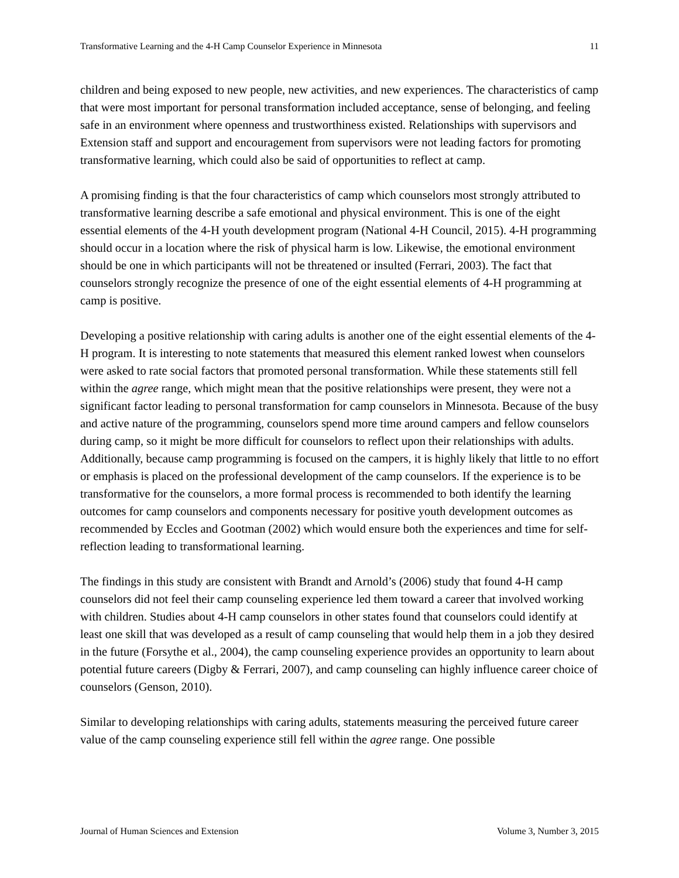Transformative Learning and the 4-H Camp Counselor Experience in Minnesota 11
children and being exposed to new people, new activities, and new experiences. The characteristics of camp that were most important for personal transformation included acceptance, sense of belonging, and feeling safe in an environment where openness and trustworthiness existed. Relationships with supervisors and Extension staff and support and encouragement from supervisors were not leading factors for promoting transformative learning, which could also be said of opportunities to reflect at camp.
A promising finding is that the four characteristics of camp which counselors most strongly attributed to transformative learning describe a safe emotional and physical environment. This is one of the eight essential elements of the 4-H youth development program (National 4-H Council, 2015). 4-H programming should occur in a location where the risk of physical harm is low. Likewise, the emotional environment should be one in which participants will not be threatened or insulted (Ferrari, 2003). The fact that counselors strongly recognize the presence of one of the eight essential elements of 4-H programming at camp is positive.
Developing a positive relationship with caring adults is another one of the eight essential elements of the 4-H program. It is interesting to note statements that measured this element ranked lowest when counselors were asked to rate social factors that promoted personal transformation. While these statements still fell within the agree range, which might mean that the positive relationships were present, they were not a significant factor leading to personal transformation for camp counselors in Minnesota. Because of the busy and active nature of the programming, counselors spend more time around campers and fellow counselors during camp, so it might be more difficult for counselors to reflect upon their relationships with adults. Additionally, because camp programming is focused on the campers, it is highly likely that little to no effort or emphasis is placed on the professional development of the camp counselors. If the experience is to be transformative for the counselors, a more formal process is recommended to both identify the learning outcomes for camp counselors and components necessary for positive youth development outcomes as recommended by Eccles and Gootman (2002) which would ensure both the experiences and time for self-reflection leading to transformational learning.
The findings in this study are consistent with Brandt and Arnold’s (2006) study that found 4-H camp counselors did not feel their camp counseling experience led them toward a career that involved working with children. Studies about 4-H camp counselors in other states found that counselors could identify at least one skill that was developed as a result of camp counseling that would help them in a job they desired in the future (Forsythe et al., 2004), the camp counseling experience provides an opportunity to learn about potential future careers (Digby & Ferrari, 2007), and camp counseling can highly influence career choice of counselors (Genson, 2010).
Similar to developing relationships with caring adults, statements measuring the perceived future career value of the camp counseling experience still fell within the agree range. One possible
Journal of Human Sciences and Extension Volume 3, Number 3, 2015